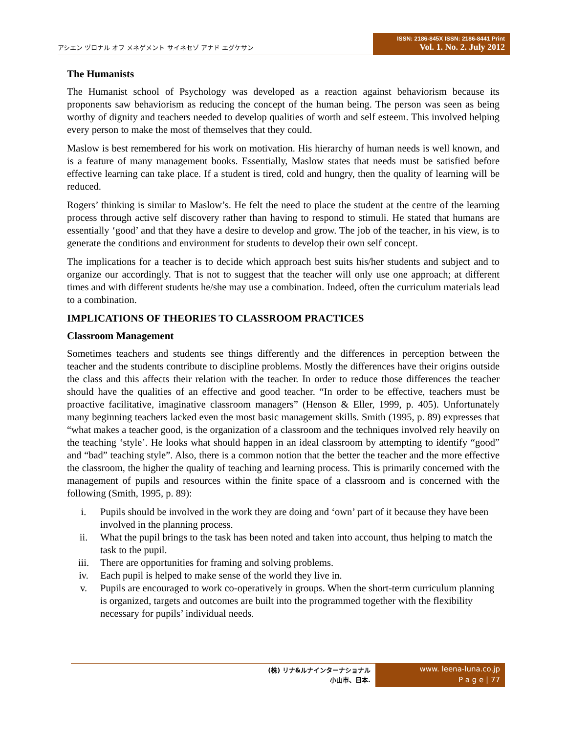アシエン ヅロナル オフ メネゲメント サイネセゾ アナド エグケサン
ISSN: 2186-845X ISSN: 2186-8441 Print
Vol. 1. No. 2. July 2012
The Humanists
The Humanist school of Psychology was developed as a reaction against behaviorism because its proponents saw behaviorism as reducing the concept of the human being. The person was seen as being worthy of dignity and teachers needed to develop qualities of worth and self esteem. This involved helping every person to make the most of themselves that they could.
Maslow is best remembered for his work on motivation. His hierarchy of human needs is well known, and is a feature of many management books. Essentially, Maslow states that needs must be satisfied before effective learning can take place. If a student is tired, cold and hungry, then the quality of learning will be reduced.
Rogers’ thinking is similar to Maslow’s. He felt the need to place the student at the centre of the learning process through active self discovery rather than having to respond to stimuli. He stated that humans are essentially ‘good’ and that they have a desire to develop and grow. The job of the teacher, in his view, is to generate the conditions and environment for students to develop their own self concept.
The implications for a teacher is to decide which approach best suits his/her students and subject and to organize our accordingly. That is not to suggest that the teacher will only use one approach; at different times and with different students he/she may use a combination. Indeed, often the curriculum materials lead to a combination.
IMPLICATIONS OF THEORIES TO CLASSROOM PRACTICES
Classroom Management
Sometimes teachers and students see things differently and the differences in perception between the teacher and the students contribute to discipline problems. Mostly the differences have their origins outside the class and this affects their relation with the teacher. In order to reduce those differences the teacher should have the qualities of an effective and good teacher. “In order to be effective, teachers must be proactive facilitative, imaginative classroom managers” (Henson & Eller, 1999, p. 405). Unfortunately many beginning teachers lacked even the most basic management skills. Smith (1995, p. 89) expresses that “what makes a teacher good, is the organization of a classroom and the techniques involved rely heavily on the teaching ‘style’. He looks what should happen in an ideal classroom by attempting to identify “good” and “bad” teaching style”. Also, there is a common notion that the better the teacher and the more effective the classroom, the higher the quality of teaching and learning process. This is primarily concerned with the management of pupils and resources within the finite space of a classroom and is concerned with the following (Smith, 1995, p. 89):
i. Pupils should be involved in the work they are doing and ‘own’ part of it because they have been involved in the planning process.
ii. What the pupil brings to the task has been noted and taken into account, thus helping to match the task to the pupil.
iii. There are opportunities for framing and solving problems.
iv. Each pupil is helped to make sense of the world they live in.
v. Pupils are encouraged to work co-operatively in groups. When the short-term curriculum planning is organized, targets and outcomes are built into the programmed together with the flexibility necessary for pupils’ individual needs.
(株) リナ&ルナインターナショナル
小山市、日本.
www. leena-luna.co.jp
P a g e | 77